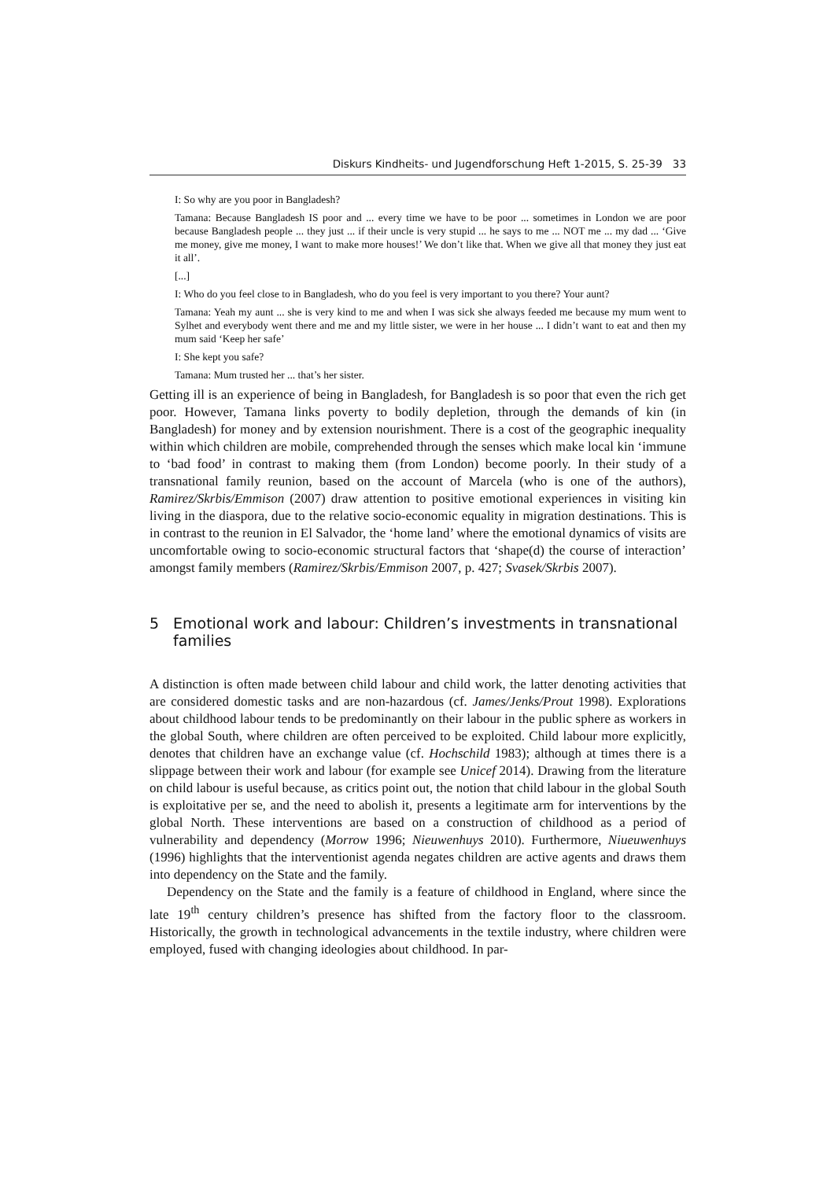Diskurs Kindheits- und Jugendforschung Heft 1-2015, S. 25-39 33
I: So why are you poor in Bangladesh?
Tamana: Because Bangladesh IS poor and ... every time we have to be poor ... sometimes in London we are poor because Bangladesh people ... they just ... if their uncle is very stupid ... he says to me ... NOT me ... my dad ... ‘Give me money, give me money, I want to make more houses!’ We don’t like that. When we give all that money they just eat it all’.
[...]
I: Who do you feel close to in Bangladesh, who do you feel is very important to you there? Your aunt?
Tamana: Yeah my aunt ... she is very kind to me and when I was sick she always feeded me because my mum went to Sylhet and everybody went there and me and my little sister, we were in her house ... I didn’t want to eat and then my mum said ‘Keep her safe’
I: She kept you safe?
Tamana: Mum trusted her ... that’s her sister.
Getting ill is an experience of being in Bangladesh, for Bangladesh is so poor that even the rich get poor. However, Tamana links poverty to bodily depletion, through the demands of kin (in Bangladesh) for money and by extension nourishment. There is a cost of the geographic inequality within which children are mobile, comprehended through the senses which make local kin ‘immune to ‘bad food’ in contrast to making them (from London) become poorly. In their study of a transnational family reunion, based on the account of Marcela (who is one of the authors), Ramirez/Skrbis/Emmison (2007) draw attention to positive emotional experiences in visiting kin living in the diaspora, due to the relative socio-economic equality in migration destinations. This is in contrast to the reunion in El Salvador, the ‘home land’ where the emotional dynamics of visits are uncomfortable owing to socio-economic structural factors that ‘shape(d) the course of interaction’ amongst family members (Ramirez/Skrbis/Emmison 2007, p. 427; Svasek/Skrbis 2007).
5 Emotional work and labour: Children’s investments in transnational families
A distinction is often made between child labour and child work, the latter denoting activities that are considered domestic tasks and are non-hazardous (cf. James/Jenks/Prout 1998). Explorations about childhood labour tends to be predominantly on their labour in the public sphere as workers in the global South, where children are often perceived to be exploited. Child labour more explicitly, denotes that children have an exchange value (cf. Hochschild 1983); although at times there is a slippage between their work and labour (for example see Unicef 2014). Drawing from the literature on child labour is useful because, as critics point out, the notion that child labour in the global South is exploitative per se, and the need to abolish it, presents a legitimate arm for interventions by the global North. These interventions are based on a construction of childhood as a period of vulnerability and dependency (Morrow 1996; Nieuwenhuys 2010). Furthermore, Niueuwenhuys (1996) highlights that the interventionist agenda negates children are active agents and draws them into dependency on the State and the family.
Dependency on the State and the family is a feature of childhood in England, where since the late 19<sup>th</sup> century children’s presence has shifted from the factory floor to the classroom. Historically, the growth in technological advancements in the textile industry, where children were employed, fused with changing ideologies about childhood. In par-